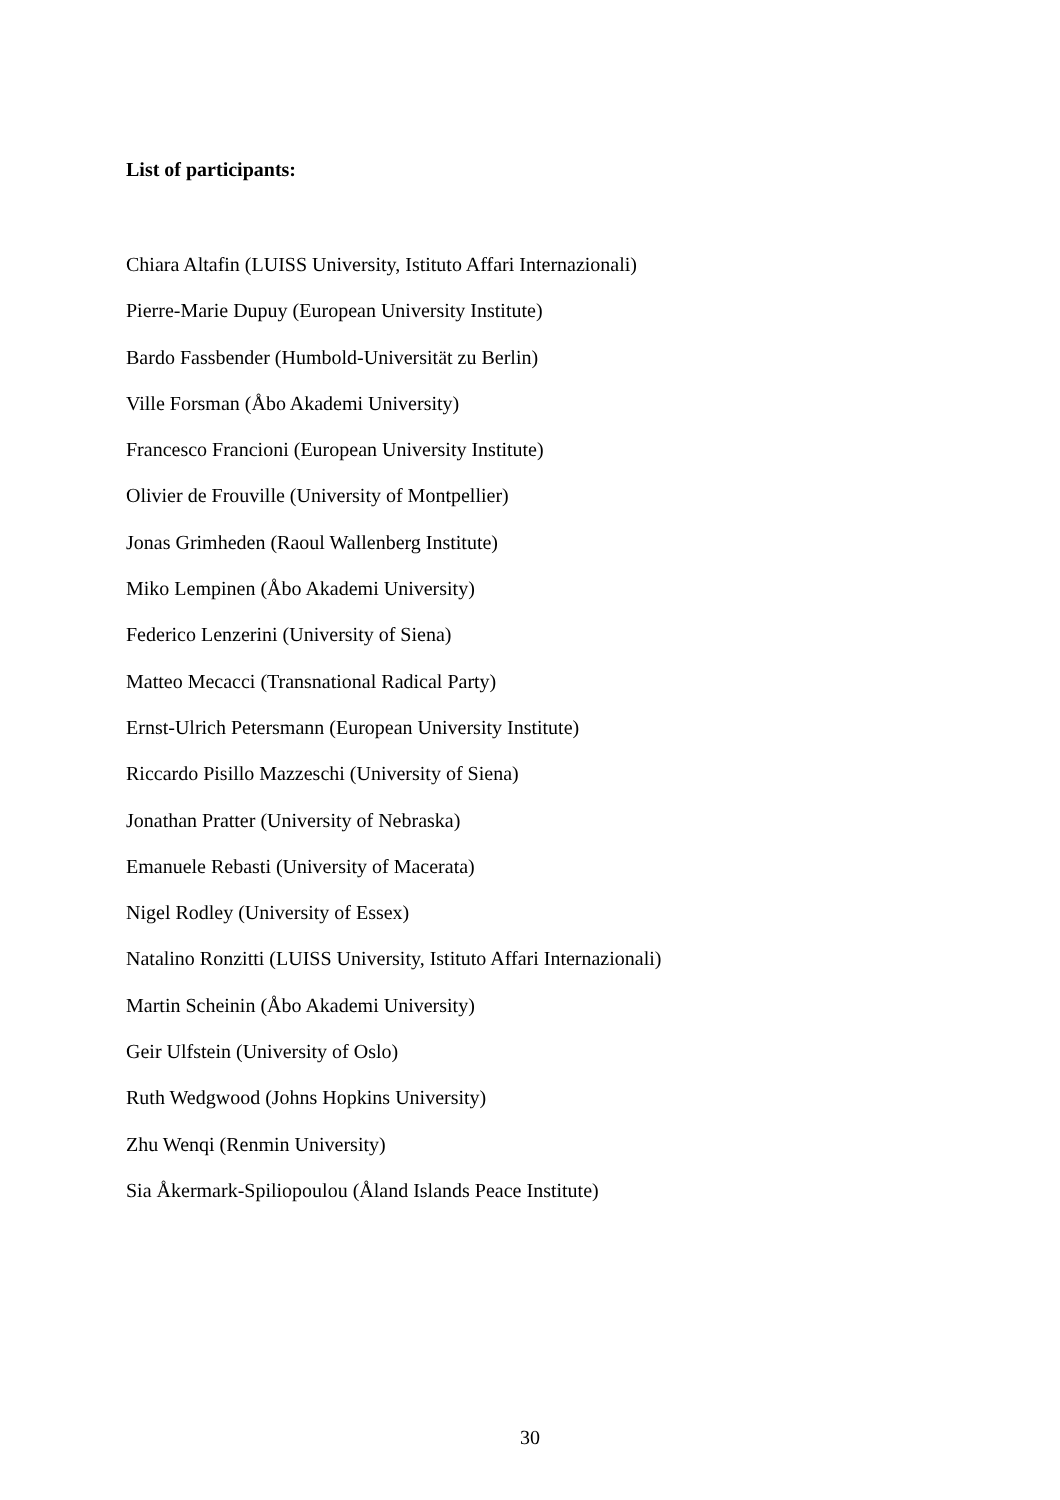List of participants:
Chiara Altafin (LUISS University, Istituto Affari Internazionali)
Pierre-Marie Dupuy (European University Institute)
Bardo Fassbender (Humbold-Universität zu Berlin)
Ville Forsman (Åbo Akademi University)
Francesco Francioni (European University Institute)
Olivier de Frouville (University of Montpellier)
Jonas Grimheden (Raoul Wallenberg Institute)
Miko Lempinen (Åbo Akademi University)
Federico Lenzerini (University of Siena)
Matteo Mecacci (Transnational Radical Party)
Ernst-Ulrich Petersmann (European University Institute)
Riccardo Pisillo Mazzeschi (University of Siena)
Jonathan Pratter (University of Nebraska)
Emanuele Rebasti (University of Macerata)
Nigel Rodley (University of Essex)
Natalino Ronzitti (LUISS University, Istituto Affari Internazionali)
Martin Scheinin (Åbo Akademi University)
Geir Ulfstein (University of Oslo)
Ruth Wedgwood (Johns Hopkins University)
Zhu Wenqi (Renmin University)
Sia Åkermark-Spiliopoulou (Åland Islands Peace Institute)
30